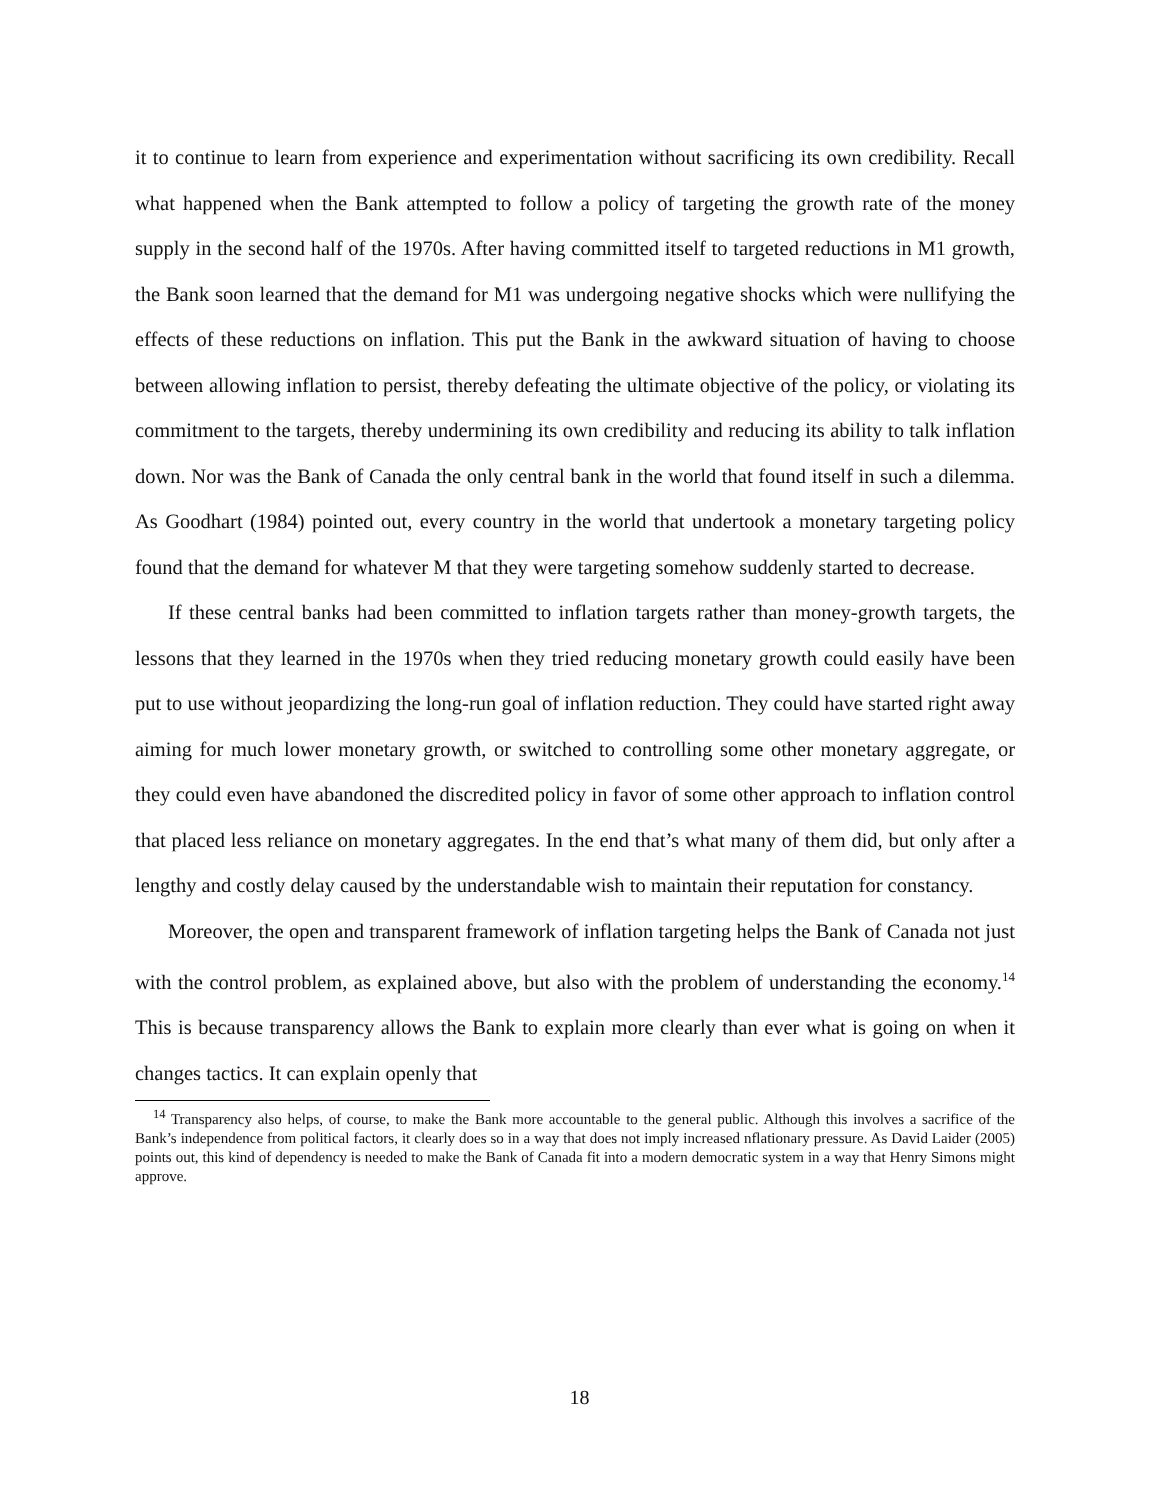it to continue to learn from experience and experimentation without sacrificing its own credibility. Recall what happened when the Bank attempted to follow a policy of targeting the growth rate of the money supply in the second half of the 1970s. After having committed itself to targeted reductions in M1 growth, the Bank soon learned that the demand for M1 was undergoing negative shocks which were nullifying the effects of these reductions on inflation. This put the Bank in the awkward situation of having to choose between allowing inflation to persist, thereby defeating the ultimate objective of the policy, or violating its commitment to the targets, thereby undermining its own credibility and reducing its ability to talk inflation down. Nor was the Bank of Canada the only central bank in the world that found itself in such a dilemma. As Goodhart (1984) pointed out, every country in the world that undertook a monetary targeting policy found that the demand for whatever M that they were targeting somehow suddenly started to decrease.
If these central banks had been committed to inflation targets rather than money-growth targets, the lessons that they learned in the 1970s when they tried reducing monetary growth could easily have been put to use without jeopardizing the long-run goal of inflation reduction. They could have started right away aiming for much lower monetary growth, or switched to controlling some other monetary aggregate, or they could even have abandoned the discredited policy in favor of some other approach to inflation control that placed less reliance on monetary aggregates. In the end that’s what many of them did, but only after a lengthy and costly delay caused by the understandable wish to maintain their reputation for constancy.
Moreover, the open and transparent framework of inflation targeting helps the Bank of Canada not just with the control problem, as explained above, but also with the problem of understanding the economy.<sup>14</sup> This is because transparency allows the Bank to explain more clearly than ever what is going on when it changes tactics. It can explain openly that
<sup>14</sup> Transparency also helps, of course, to make the Bank more accountable to the general public. Although this involves a sacrifice of the Bank’s independence from political factors, it clearly does so in a way that does not imply increased nflationary pressure. As David Laider (2005) points out, this kind of dependency is needed to make the Bank of Canada fit into a modern democratic system in a way that Henry Simons might approve.
18